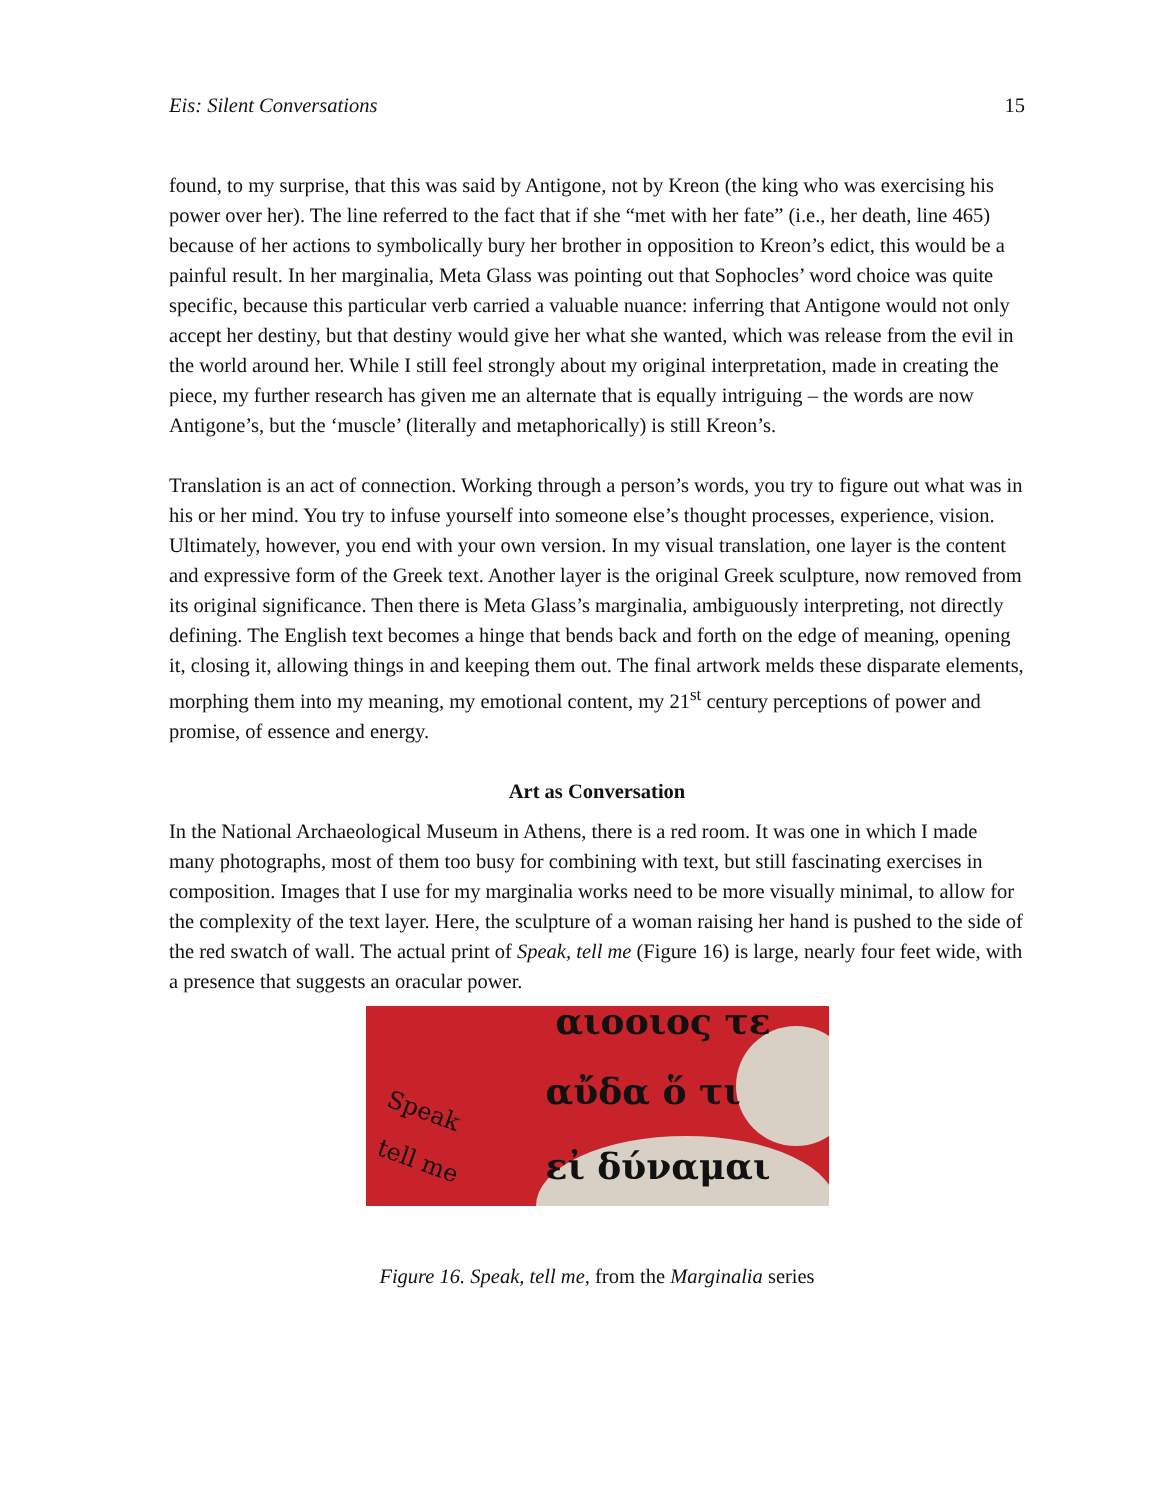Eis: Silent Conversations 15
found, to my surprise, that this was said by Antigone, not by Kreon (the king who was exercising his power over her). The line referred to the fact that if she “met with her fate” (i.e., her death, line 465) because of her actions to symbolically bury her brother in opposition to Kreon’s edict, this would be a painful result. In her marginalia, Meta Glass was pointing out that Sophocles’ word choice was quite specific, because this particular verb carried a valuable nuance: inferring that Antigone would not only accept her destiny, but that destiny would give her what she wanted, which was release from the evil in the world around her. While I still feel strongly about my original interpretation, made in creating the piece, my further research has given me an alternate that is equally intriguing – the words are now Antigone’s, but the ‘muscle’ (literally and metaphorically) is still Kreon’s.
Translation is an act of connection. Working through a person’s words, you try to figure out what was in his or her mind. You try to infuse yourself into someone else’s thought processes, experience, vision. Ultimately, however, you end with your own version. In my visual translation, one layer is the content and expressive form of the Greek text. Another layer is the original Greek sculpture, now removed from its original significance. Then there is Meta Glass’s marginalia, ambiguously interpreting, not directly defining. The English text becomes a hinge that bends back and forth on the edge of meaning, opening it, closing it, allowing things in and keeping them out. The final artwork melds these disparate elements, morphing them into my meaning, my emotional content, my 21<sup>st</sup> century perceptions of power and promise, of essence and energy.
Art as Conversation
In the National Archaeological Museum in Athens, there is a red room. It was one in which I made many photographs, most of them too busy for combining with text, but still fascinating exercises in composition. Images that I use for my marginalia works need to be more visually minimal, to allow for the complexity of the text layer. Here, the sculpture of a woman raising her hand is pushed to the side of the red swatch of wall. The actual print of Speak, tell me (Figure 16) is large, nearly four feet wide, with a presence that suggests an oracular power.
αιοοιος τε
αὔδα ὅ τι
εἰ δύναμαι
Speak
tell me
Figure 16. Speak, tell me, from the Marginalia series